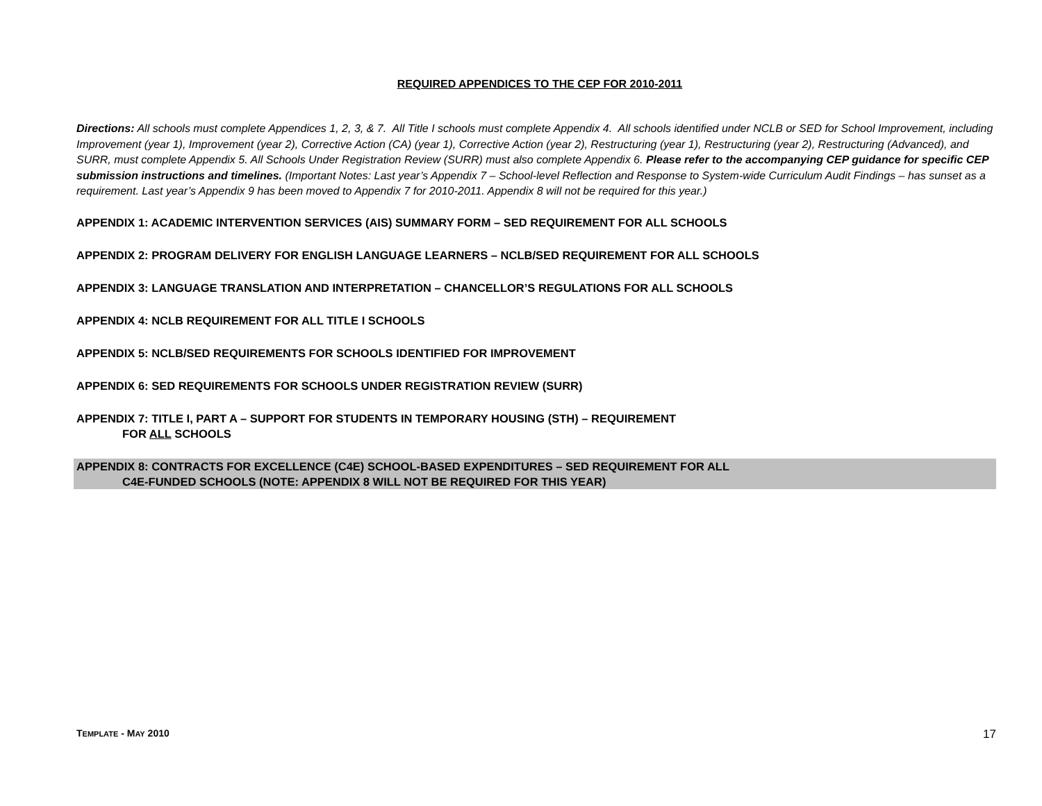REQUIRED APPENDICES TO THE CEP FOR 2010-2011
Directions: All schools must complete Appendices 1, 2, 3, & 7. All Title I schools must complete Appendix 4. All schools identified under NCLB or SED for School Improvement, including Improvement (year 1), Improvement (year 2), Corrective Action (CA) (year 1), Corrective Action (year 2), Restructuring (year 1), Restructuring (year 2), Restructuring (Advanced), and SURR, must complete Appendix 5. All Schools Under Registration Review (SURR) must also complete Appendix 6. Please refer to the accompanying CEP guidance for specific CEP submission instructions and timelines. (Important Notes: Last year’s Appendix 7 – School-level Reflection and Response to System-wide Curriculum Audit Findings – has sunset as a requirement. Last year’s Appendix 9 has been moved to Appendix 7 for 2010-2011. Appendix 8 will not be required for this year.)
APPENDIX 1: ACADEMIC INTERVENTION SERVICES (AIS) SUMMARY FORM – SED REQUIREMENT FOR ALL SCHOOLS
APPENDIX 2: PROGRAM DELIVERY FOR ENGLISH LANGUAGE LEARNERS – NCLB/SED REQUIREMENT FOR ALL SCHOOLS
APPENDIX 3: LANGUAGE TRANSLATION AND INTERPRETATION – CHANCELLOR’S REGULATIONS FOR ALL SCHOOLS
APPENDIX 4: NCLB REQUIREMENT FOR ALL TITLE I SCHOOLS
APPENDIX 5: NCLB/SED REQUIREMENTS FOR SCHOOLS IDENTIFIED FOR IMPROVEMENT
APPENDIX 6: SED REQUIREMENTS FOR SCHOOLS UNDER REGISTRATION REVIEW (SURR)
APPENDIX 7: TITLE I, PART A – SUPPORT FOR STUDENTS IN TEMPORARY HOUSING (STH) – REQUIREMENT
FOR ALL SCHOOLS
APPENDIX 8: CONTRACTS FOR EXCELLENCE (C4E) SCHOOL-BASED EXPENDITURES – SED REQUIREMENT FOR ALL
C4E-FUNDED SCHOOLS (NOTE: APPENDIX 8 WILL NOT BE REQUIRED FOR THIS YEAR)
TEMPLATE - MAY 2010 17